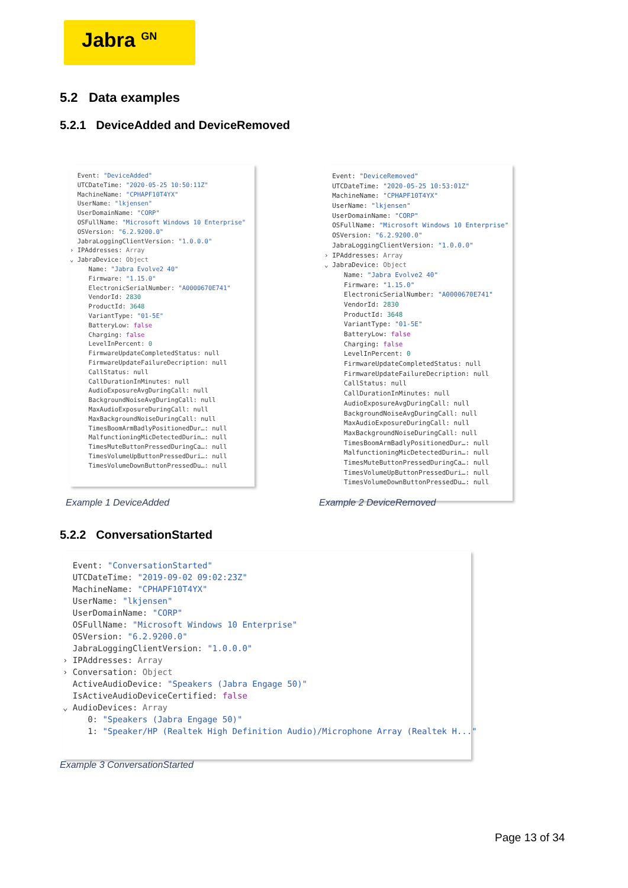Jabra <sup>GN</sup>
5.2 Data examples
5.2.1 DeviceAdded and DeviceRemoved
Event: "DeviceAdded"
UTCDateTime: "2020-05-25 10:50:11Z"
MachineName: "CPHAPF10T4YX"
UserName: "lkjensen"
UserDomainName: "CORP"
OSFullName: "Microsoft Windows 10 Enterprise"
OSVersion: "6.2.9200.0"
JabraLoggingClientVersion: "1.0.0.0"
› IPAddresses: Array
⌄ JabraDevice: Object
Name: "Jabra Evolve2 40"
Firmware: "1.15.0"
ElectronicSerialNumber: "A0000670E741"
VendorId: 2830
ProductId: 3648
VariantType: "01-5E"
BatteryLow: false
Charging: false
LevelInPercent: 0
FirmwareUpdateCompletedStatus: null
FirmwareUpdateFailureDecription: null
CallStatus: null
CallDurationInMinutes: null
AudioExposureAvgDuringCall: null
BackgroundNoiseAvgDuringCall: null
MaxAudioExposureDuringCall: null
MaxBackgroundNoiseDuringCall: null
TimesBoomArmBadlyPositionedDur…: null
MalfunctioningMicDetectedDurin…: null
TimesMuteButtonPressedDuringCa…: null
TimesVolumeUpButtonPressedDuri…: null
TimesVolumeDownButtonPressedDu…: null
Event: "DeviceRemoved"
UTCDateTime: "2020-05-25 10:53:01Z"
MachineName: "CPHAPF10T4YX"
UserName: "lkjensen"
UserDomainName: "CORP"
OSFullName: "Microsoft Windows 10 Enterprise"
OSVersion: "6.2.9200.0"
JabraLoggingClientVersion: "1.0.0.0"
› IPAddresses: Array
⌄ JabraDevice: Object
Name: "Jabra Evolve2 40"
Firmware: "1.15.0"
ElectronicSerialNumber: "A0000670E741"
VendorId: 2830
ProductId: 3648
VariantType: "01-5E"
BatteryLow: false
Charging: false
LevelInPercent: 0
FirmwareUpdateCompletedStatus: null
FirmwareUpdateFailureDecription: null
CallStatus: null
CallDurationInMinutes: null
AudioExposureAvgDuringCall: null
BackgroundNoiseAvgDuringCall: null
MaxAudioExposureDuringCall: null
MaxBackgroundNoiseDuringCall: null
TimesBoomArmBadlyPositionedDur…: null
MalfunctioningMicDetectedDurin…: null
TimesMuteButtonPressedDuringCa…: null
TimesVolumeUpButtonPressedDuri…: null
TimesVolumeDownButtonPressedDu…: null
Example 1 DeviceAdded Example 2 DeviceRemoved
5.2.2 ConversationStarted
Event: "ConversationStarted"
UTCDateTime: "2019-09-02 09:02:23Z"
MachineName: "CPHAPF10T4YX"
UserName: "lkjensen"
UserDomainName: "CORP"
OSFullName: "Microsoft Windows 10 Enterprise"
OSVersion: "6.2.9200.0"
JabraLoggingClientVersion: "1.0.0.0"
› IPAddresses: Array
› Conversation: Object
ActiveAudioDevice: "Speakers (Jabra Engage 50)"
IsActiveAudioDeviceCertified: false
⌄ AudioDevices: Array
0: "Speakers (Jabra Engage 50)"
1: "Speaker/HP (Realtek High Definition Audio)/Microphone Array (Realtek H..."
Example 3 ConversationStarted
Page 13 of 34